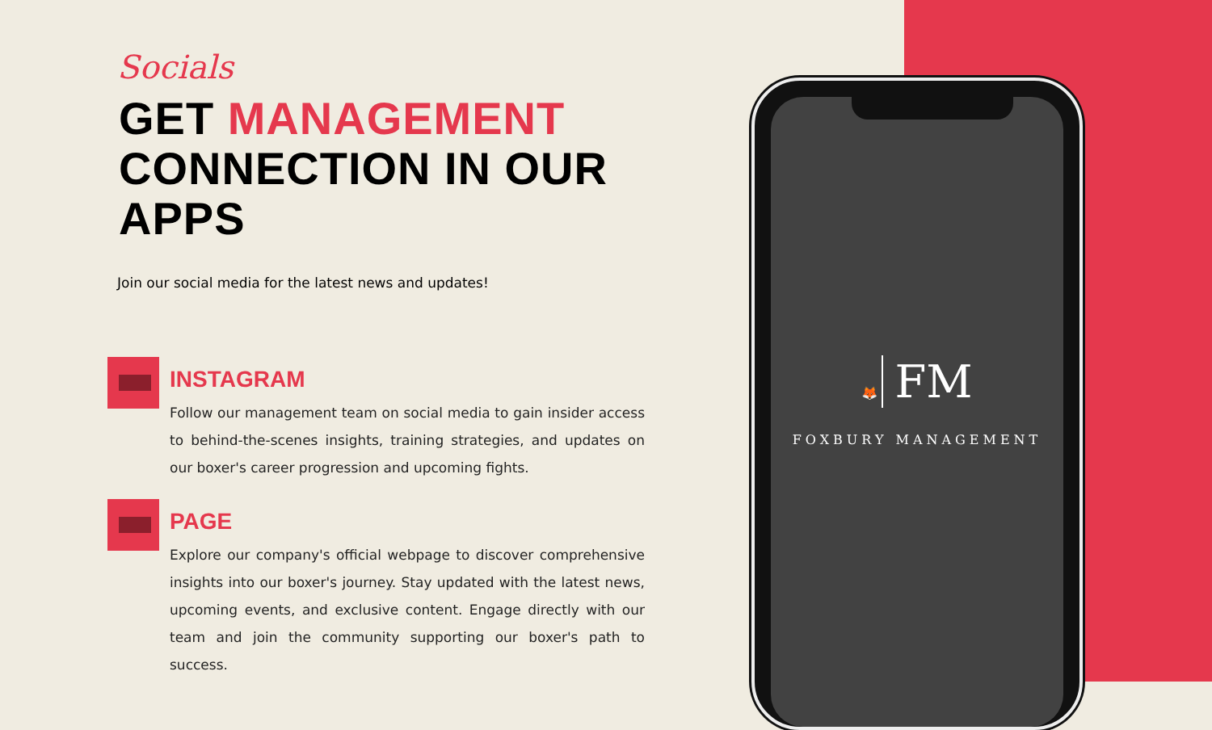🦊 FM
FOXBURY MANAGEMENT
Socials
GET MANAGEMENT
CONNECTION IN OUR APPS
Join our social media for the latest news and updates!
INSTAGRAM
Follow our management team on social media to gain insider access to behind-the-scenes insights, training strategies, and updates on our boxer's career progression and upcoming fights.
PAGE
Explore our company's official webpage to discover comprehensive insights into our boxer's journey. Stay updated with the latest news, upcoming events, and exclusive content. Engage directly with our team and join the community supporting our boxer's path to success.